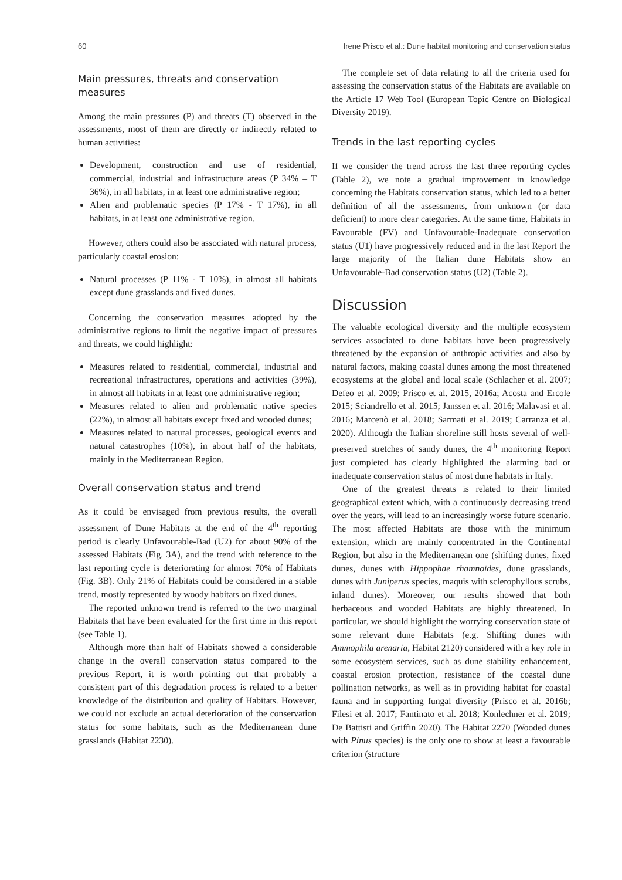60 Irene Prisco et al.: Dune habitat monitoring and conservation status
Main pressures, threats and conservation measures
Among the main pressures (P) and threats (T) observed in the assessments, most of them are directly or indirectly related to human activities:
Development, construction and use of residential, commercial, industrial and infrastructure areas (P 34% – T 36%), in all habitats, in at least one administrative region;
Alien and problematic species (P 17% - T 17%), in all habitats, in at least one administrative region.
However, others could also be associated with natural process, particularly coastal erosion:
Natural processes (P 11% - T 10%), in almost all habitats except dune grasslands and fixed dunes.
Concerning the conservation measures adopted by the administrative regions to limit the negative impact of pressures and threats, we could highlight:
Measures related to residential, commercial, industrial and recreational infrastructures, operations and activities (39%), in almost all habitats in at least one administrative region;
Measures related to alien and problematic native species (22%), in almost all habitats except fixed and wooded dunes;
Measures related to natural processes, geological events and natural catastrophes (10%), in about half of the habitats, mainly in the Mediterranean Region.
Overall conservation status and trend
As it could be envisaged from previous results, the overall assessment of Dune Habitats at the end of the 4<sup>th</sup> reporting period is clearly Unfavourable-Bad (U2) for about 90% of the assessed Habitats (Fig. 3A), and the trend with reference to the last reporting cycle is deteriorating for almost 70% of Habitats (Fig. 3B). Only 21% of Habitats could be considered in a stable trend, mostly represented by woody habitats on fixed dunes.
The reported unknown trend is referred to the two marginal Habitats that have been evaluated for the first time in this report (see Table 1).
Although more than half of Habitats showed a considerable change in the overall conservation status compared to the previous Report, it is worth pointing out that probably a consistent part of this degradation process is related to a better knowledge of the distribution and quality of Habitats. However, we could not exclude an actual deterioration of the conservation status for some habitats, such as the Mediterranean dune grasslands (Habitat 2230).
The complete set of data relating to all the criteria used for assessing the conservation status of the Habitats are available on the Article 17 Web Tool (European Topic Centre on Biological Diversity 2019).
Trends in the last reporting cycles
If we consider the trend across the last three reporting cycles (Table 2), we note a gradual improvement in knowledge concerning the Habitats conservation status, which led to a better definition of all the assessments, from unknown (or data deficient) to more clear categories. At the same time, Habitats in Favourable (FV) and Unfavourable-Inadequate conservation status (U1) have progressively reduced and in the last Report the large majority of the Italian dune Habitats show an Unfavourable-Bad conservation status (U2) (Table 2).
Discussion
The valuable ecological diversity and the multiple ecosystem services associated to dune habitats have been progressively threatened by the expansion of anthropic activities and also by natural factors, making coastal dunes among the most threatened ecosystems at the global and local scale (Schlacher et al. 2007; Defeo et al. 2009; Prisco et al. 2015, 2016a; Acosta and Ercole 2015; Sciandrello et al. 2015; Janssen et al. 2016; Malavasi et al. 2016; Marcenò et al. 2018; Sarmati et al. 2019; Carranza et al. 2020). Although the Italian shoreline still hosts several of well-preserved stretches of sandy dunes, the 4<sup>th</sup> monitoring Report just completed has clearly highlighted the alarming bad or inadequate conservation status of most dune habitats in Italy.
One of the greatest threats is related to their limited geographical extent which, with a continuously decreasing trend over the years, will lead to an increasingly worse future scenario. The most affected Habitats are those with the minimum extension, which are mainly concentrated in the Continental Region, but also in the Mediterranean one (shifting dunes, fixed dunes, dunes with Hippophae rhamnoides, dune grasslands, dunes with Juniperus species, maquis with sclerophyllous scrubs, inland dunes). Moreover, our results showed that both herbaceous and wooded Habitats are highly threatened. In particular, we should highlight the worrying conservation state of some relevant dune Habitats (e.g. Shifting dunes with Ammophila arenaria, Habitat 2120) considered with a key role in some ecosystem services, such as dune stability enhancement, coastal erosion protection, resistance of the coastal dune pollination networks, as well as in providing habitat for coastal fauna and in supporting fungal diversity (Prisco et al. 2016b; Filesi et al. 2017; Fantinato et al. 2018; Konlechner et al. 2019; De Battisti and Griffin 2020). The Habitat 2270 (Wooded dunes with Pinus species) is the only one to show at least a favourable criterion (structure